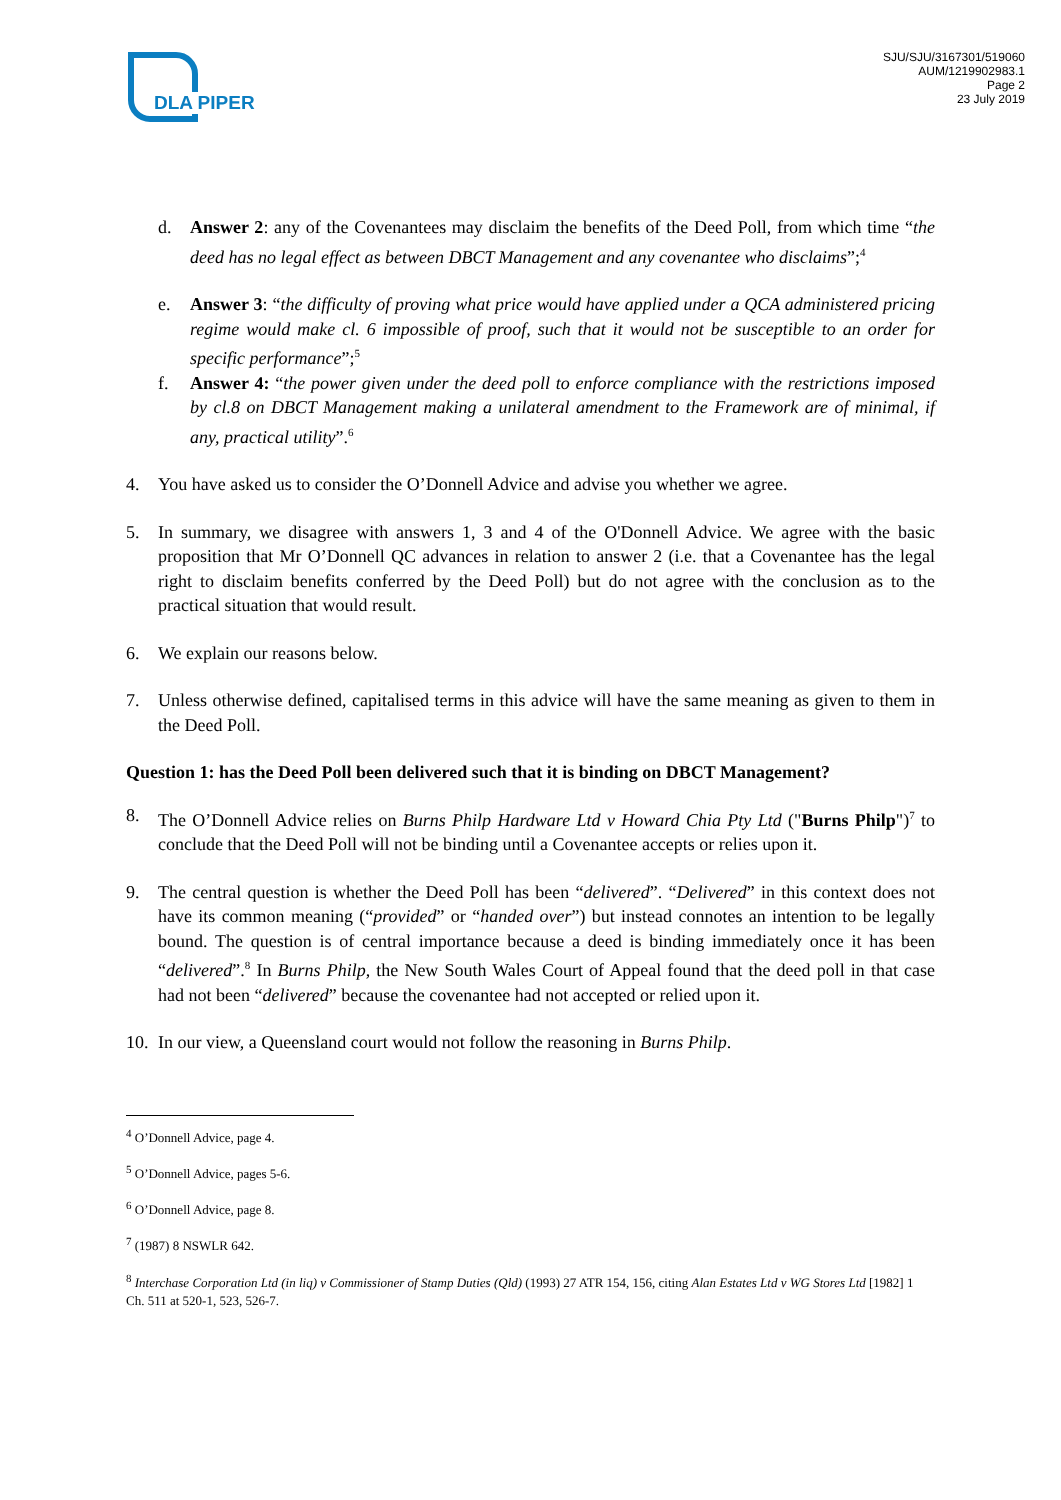DLA PIPER
SJU/SJU/3167301/519060
AUM/1219902983.1
Page 2
23 July 2019
d. Answer 2: any of the Covenantees may disclaim the benefits of the Deed Poll, from which time “the deed has no legal effect as between DBCT Management and any covenantee who disclaims”;<sup>4</sup>
e. Answer 3: “the difficulty of proving what price would have applied under a QCA administered pricing regime would make cl. 6 impossible of proof, such that it would not be susceptible to an order for specific performance”;<sup>5</sup>
f. Answer 4: “the power given under the deed poll to enforce compliance with the restrictions imposed by cl.8 on DBCT Management making a unilateral amendment to the Framework are of minimal, if any, practical utility”.<sup>6</sup>
4. You have asked us to consider the O’Donnell Advice and advise you whether we agree.
5. In summary, we disagree with answers 1, 3 and 4 of the O'Donnell Advice. We agree with the basic proposition that Mr O’Donnell QC advances in relation to answer 2 (i.e. that a Covenantee has the legal right to disclaim benefits conferred by the Deed Poll) but do not agree with the conclusion as to the practical situation that would result.
6. We explain our reasons below.
7. Unless otherwise defined, capitalised terms in this advice will have the same meaning as given to them in the Deed Poll.
Question 1: has the Deed Poll been delivered such that it is binding on DBCT Management?
8. The O’Donnell Advice relies on Burns Philp Hardware Ltd v Howard Chia Pty Ltd ("Burns Philp")<sup>7</sup> to conclude that the Deed Poll will not be binding until a Covenantee accepts or relies upon it.
9. The central question is whether the Deed Poll has been “delivered”. “Delivered” in this context does not have its common meaning (“provided” or “handed over”) but instead connotes an intention to be legally bound. The question is of central importance because a deed is binding immediately once it has been “delivered”.<sup>8</sup> In Burns Philp, the New South Wales Court of Appeal found that the deed poll in that case had not been “delivered” because the covenantee had not accepted or relied upon it.
10. In our view, a Queensland court would not follow the reasoning in Burns Philp.
<sup>4</sup> O’Donnell Advice, page 4.
<sup>5</sup> O’Donnell Advice, pages 5-6.
<sup>6</sup> O’Donnell Advice, page 8.
<sup>7</sup> (1987) 8 NSWLR 642.
<sup>8</sup> Interchase Corporation Ltd (in liq) v Commissioner of Stamp Duties (Qld) (1993) 27 ATR 154, 156, citing Alan Estates Ltd v WG Stores Ltd [1982] 1 Ch. 511 at 520-1, 523, 526-7.